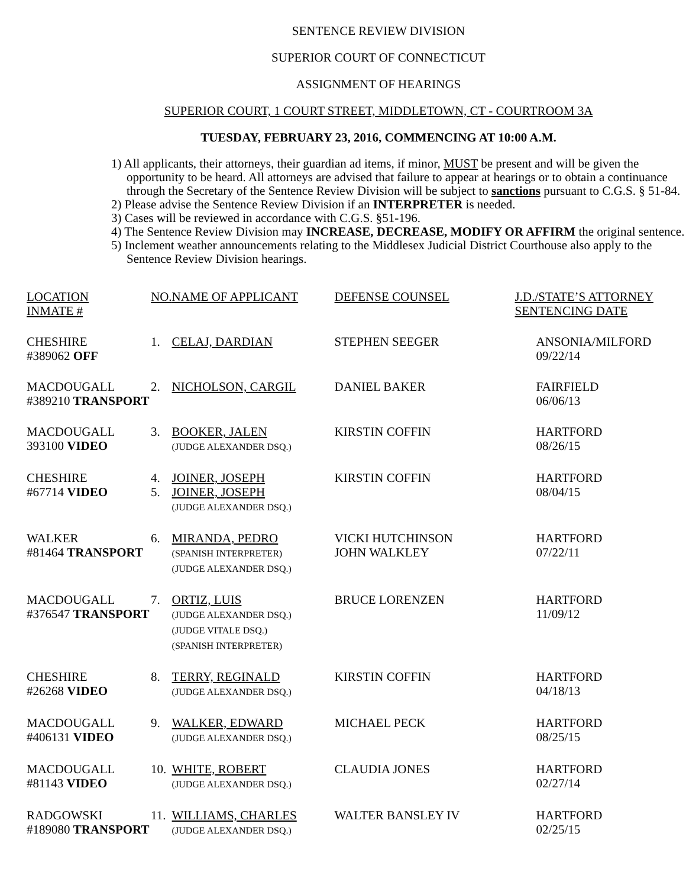SENTENCE REVIEW DIVISION
SUPERIOR COURT OF CONNECTICUT
ASSIGNMENT OF HEARINGS
SUPERIOR COURT, 1 COURT STREET, MIDDLETOWN, CT - COURTROOM 3A
TUESDAY, FEBRUARY 23, 2016, COMMENCING AT 10:00 A.M.
1) All applicants, their attorneys, their guardian ad items, if minor, MUST be present and will be given the opportunity to be heard. All attorneys are advised that failure to appear at hearings or to obtain a continuance through the Secretary of the Sentence Review Division will be subject to sanctions pursuant to C.G.S. § 51-84.
2) Please advise the Sentence Review Division if an INTERPRETER is needed.
3) Cases will be reviewed in accordance with C.G.S. §51-196.
4) The Sentence Review Division may INCREASE, DECREASE, MODIFY OR AFFIRM the original sentence.
5) Inclement weather announcements relating to the Middlesex Judicial District Courthouse also apply to the Sentence Review Division hearings.
| LOCATION INMATE # | NO. | NAME OF APPLICANT | DEFENSE COUNSEL | J.D./STATE’S ATTORNEY SENTENCING DATE |
| CHESHIRE #389062 OFF | 1. | CELAJ, DARDIAN | STEPHEN SEEGER | ANSONIA/MILFORD 09/22/14 |
| MACDOUGALL #389210 TRANSPORT | 2. | NICHOLSON, CARGIL | DANIEL BAKER | FAIRFIELD 06/06/13 |
| MACDOUGALL 393100 VIDEO | 3. | BOOKER, JALEN (JUDGE ALEXANDER DSQ.) | KIRSTIN COFFIN | HARTFORD 08/26/15 |
| CHESHIRE #67714 VIDEO | 4. 5. | JOINER, JOSEPH JOINER, JOSEPH (JUDGE ALEXANDER DSQ.) | KIRSTIN COFFIN | HARTFORD 08/04/15 |
| WALKER #81464 TRANSPORT | 6. | MIRANDA, PEDRO (SPANISH INTERPRETER) (JUDGE ALEXANDER DSQ.) | VICKI HUTCHINSON JOHN WALKLEY | HARTFORD 07/22/11 |
| MACDOUGALL #376547 TRANSPORT | 7. | ORTIZ, LUIS (JUDGE ALEXANDER DSQ.) (JUDGE VITALE DSQ.) (SPANISH INTERPRETER) | BRUCE LORENZEN | HARTFORD 11/09/12 |
| CHESHIRE #26268 VIDEO | 8. | TERRY, REGINALD (JUDGE ALEXANDER DSQ.) | KIRSTIN COFFIN | HARTFORD 04/18/13 |
| MACDOUGALL #406131 VIDEO | 9. | WALKER, EDWARD (JUDGE ALEXANDER DSQ.) | MICHAEL PECK | HARTFORD 08/25/15 |
| MACDOUGALL #81143 VIDEO | 10. | WHITE, ROBERT (JUDGE ALEXANDER DSQ.) | CLAUDIA JONES | HARTFORD 02/27/14 |
| RADGOWSKI #189080 TRANSPORT | 11. | WILLIAMS, CHARLES (JUDGE ALEXANDER DSQ.) | WALTER BANSLEY IV | HARTFORD 02/25/15 |